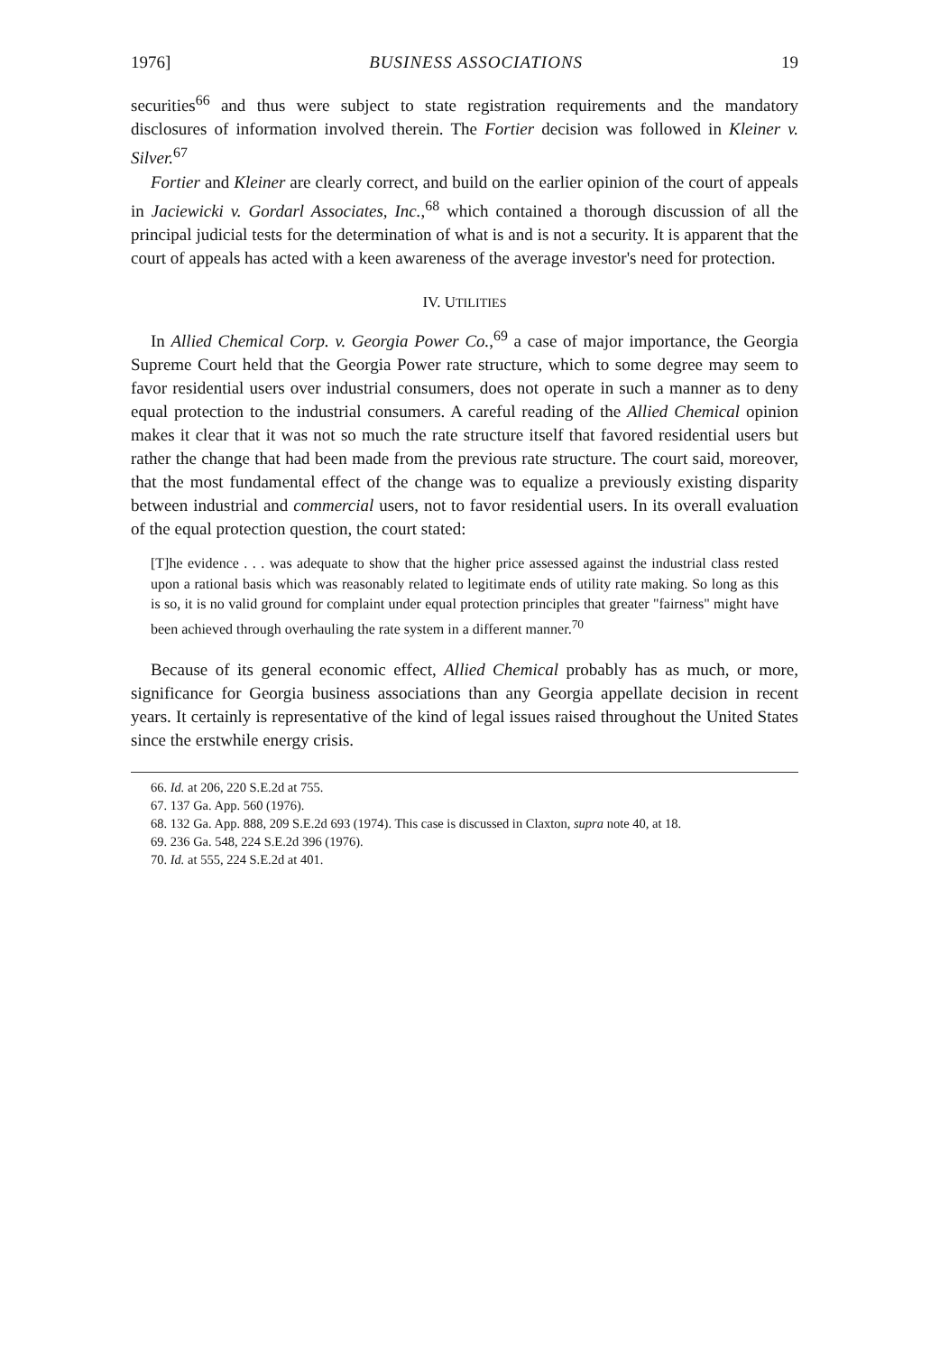1976] BUSINESS ASSOCIATIONS 19
securities<sup>66</sup> and thus were subject to state registration requirements and the mandatory disclosures of information involved therein. The Fortier decision was followed in Kleiner v. Silver.<sup>67</sup>
Fortier and Kleiner are clearly correct, and build on the earlier opinion of the court of appeals in Jaciewicki v. Gordarl Associates, Inc.,<sup>68</sup> which contained a thorough discussion of all the principal judicial tests for the determination of what is and is not a security. It is apparent that the court of appeals has acted with a keen awareness of the average investor's need for protection.
IV. UTILITIES
In Allied Chemical Corp. v. Georgia Power Co.,<sup>69</sup> a case of major importance, the Georgia Supreme Court held that the Georgia Power rate structure, which to some degree may seem to favor residential users over industrial consumers, does not operate in such a manner as to deny equal protection to the industrial consumers. A careful reading of the Allied Chemical opinion makes it clear that it was not so much the rate structure itself that favored residential users but rather the change that had been made from the previous rate structure. The court said, moreover, that the most fundamental effect of the change was to equalize a previously existing disparity between industrial and commercial users, not to favor residential users. In its overall evaluation of the equal protection question, the court stated:
[T]he evidence . . . was adequate to show that the higher price assessed against the industrial class rested upon a rational basis which was reasonably related to legitimate ends of utility rate making. So long as this is so, it is no valid ground for complaint under equal protection principles that greater "fairness" might have been achieved through overhauling the rate system in a different manner.<sup>70</sup>
Because of its general economic effect, Allied Chemical probably has as much, or more, significance for Georgia business associations than any Georgia appellate decision in recent years. It certainly is representative of the kind of legal issues raised throughout the United States since the erstwhile energy crisis.
66. Id. at 206, 220 S.E.2d at 755.
67. 137 Ga. App. 560 (1976).
68. 132 Ga. App. 888, 209 S.E.2d 693 (1974). This case is discussed in Claxton, supra note 40, at 18.
69. 236 Ga. 548, 224 S.E.2d 396 (1976).
70. Id. at 555, 224 S.E.2d at 401.